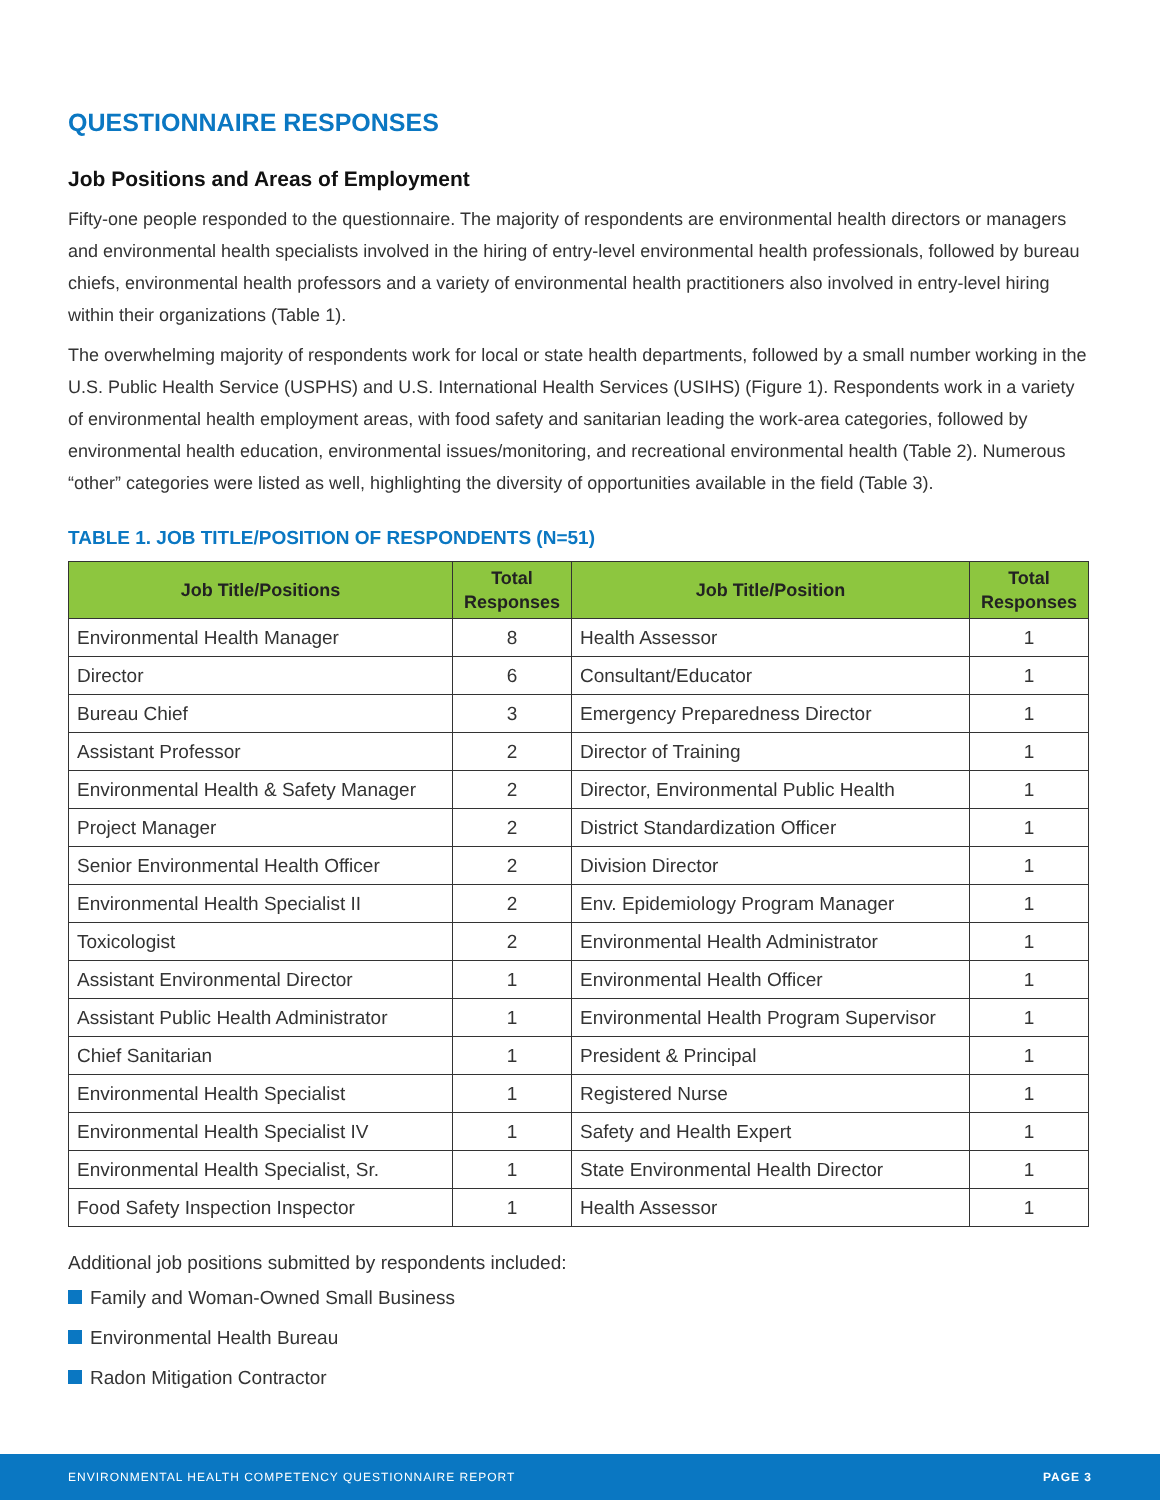QUESTIONNAIRE RESPONSES
Job Positions and Areas of Employment
Fifty-one people responded to the questionnaire. The majority of respondents are environmental health directors or managers and environmental health specialists involved in the hiring of entry-level environmental health professionals, followed by bureau chiefs, environmental health professors and a variety of environmental health practitioners also involved in entry-level hiring within their organizations (Table 1).
The overwhelming majority of respondents work for local or state health departments, followed by a small number working in the U.S. Public Health Service (USPHS) and U.S. International Health Services (USIHS) (Figure 1). Respondents work in a variety of environmental health employment areas, with food safety and sanitarian leading the work-area categories, followed by environmental health education, environmental issues/monitoring, and recreational environmental health (Table 2). Numerous “other” categories were listed as well, highlighting the diversity of opportunities available in the field (Table 3).
TABLE 1. JOB TITLE/POSITION OF RESPONDENTS (N=51)
| Job Title/Positions | Total Responses | Job Title/Position | Total Responses |
| --- | --- | --- | --- |
| Environmental Health Manager | 8 | Health Assessor | 1 |
| Director | 6 | Consultant/Educator | 1 |
| Bureau Chief | 3 | Emergency Preparedness Director | 1 |
| Assistant Professor | 2 | Director of Training | 1 |
| Environmental Health & Safety Manager | 2 | Director, Environmental Public Health | 1 |
| Project Manager | 2 | District Standardization Officer | 1 |
| Senior Environmental Health Officer | 2 | Division Director | 1 |
| Environmental Health Specialist II | 2 | Env. Epidemiology Program Manager | 1 |
| Toxicologist | 2 | Environmental Health Administrator | 1 |
| Assistant Environmental Director | 1 | Environmental Health Officer | 1 |
| Assistant Public Health Administrator | 1 | Environmental Health Program Supervisor | 1 |
| Chief Sanitarian | 1 | President & Principal | 1 |
| Environmental Health Specialist | 1 | Registered Nurse | 1 |
| Environmental Health Specialist IV | 1 | Safety and Health Expert | 1 |
| Environmental Health Specialist, Sr. | 1 | State Environmental Health Director | 1 |
| Food Safety Inspection Inspector | 1 | Health Assessor | 1 |
Additional job positions submitted by respondents included:
Family and Woman-Owned Small Business
Environmental Health Bureau
Radon Mitigation Contractor
ENVIRONMENTAL HEALTH COMPETENCY QUESTIONNAIRE REPORT PAGE 3